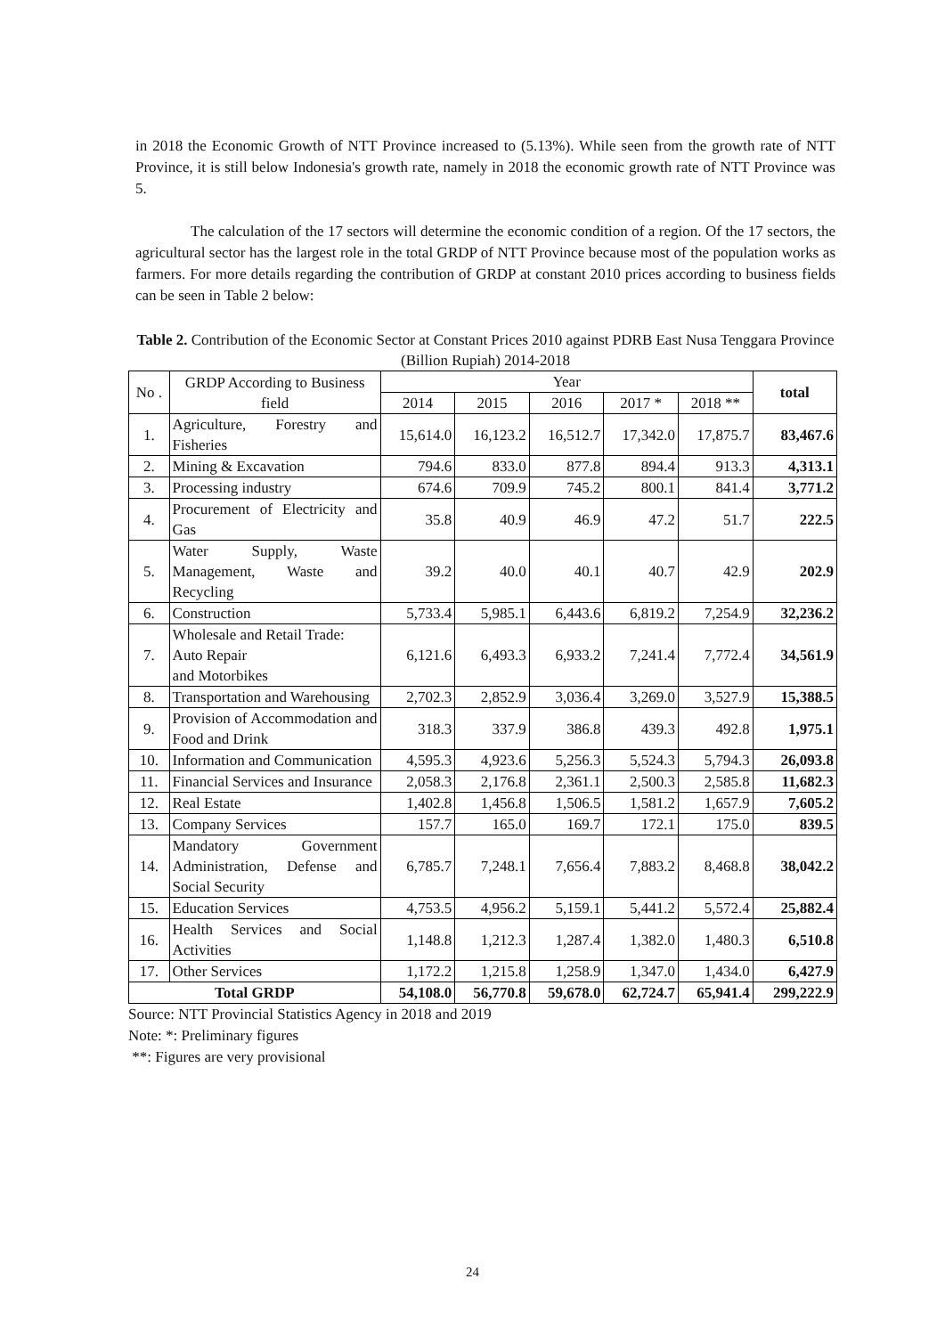in 2018 the Economic Growth of NTT Province increased to (5.13%). While seen from the growth rate of NTT Province, it is still below Indonesia's growth rate, namely in 2018 the economic growth rate of NTT Province was 5.
The calculation of the 17 sectors will determine the economic condition of a region. Of the 17 sectors, the agricultural sector has the largest role in the total GRDP of NTT Province because most of the population works as farmers. For more details regarding the contribution of GRDP at constant 2010 prices according to business fields can be seen in Table 2 below:
Table 2. Contribution of the Economic Sector at Constant Prices 2010 against PDRB East Nusa Tenggara Province (Billion Rupiah) 2014-2018
| No . | GRDP According to Business field | Year | | | | | total |
| --- | --- | --- | --- | --- | --- | --- | --- |
| | | 2014 | 2015 | 2016 | 2017 * | 2018 ** | |
| 1. | Agriculture, Forestry and Fisheries | 15,614.0 | 16,123.2 | 16,512.7 | 17,342.0 | 17,875.7 | 83,467.6 |
| 2. | Mining & Excavation | 794.6 | 833.0 | 877.8 | 894.4 | 913.3 | 4,313.1 |
| 3. | Processing industry | 674.6 | 709.9 | 745.2 | 800.1 | 841.4 | 3,771.2 |
| 4. | Procurement of Electricity and Gas | 35.8 | 40.9 | 46.9 | 47.2 | 51.7 | 222.5 |
| 5. | Water Supply, Waste Management, Waste and Recycling | 39.2 | 40.0 | 40.1 | 40.7 | 42.9 | 202.9 |
| 6. | Construction | 5,733.4 | 5,985.1 | 6,443.6 | 6,819.2 | 7,254.9 | 32,236.2 |
| 7. | Wholesale and Retail Trade: Auto Repair and Motorbikes | 6,121.6 | 6,493.3 | 6,933.2 | 7,241.4 | 7,772.4 | 34,561.9 |
| 8. | Transportation and Warehousing | 2,702.3 | 2,852.9 | 3,036.4 | 3,269.0 | 3,527.9 | 15,388.5 |
| 9. | Provision of Accommodation and Food and Drink | 318.3 | 337.9 | 386.8 | 439.3 | 492.8 | 1,975.1 |
| 10. | Information and Communication | 4,595.3 | 4,923.6 | 5,256.3 | 5,524.3 | 5,794.3 | 26,093.8 |
| 11. | Financial Services and Insurance | 2,058.3 | 2,176.8 | 2,361.1 | 2,500.3 | 2,585.8 | 11,682.3 |
| 12. | Real Estate | 1,402.8 | 1,456.8 | 1,506.5 | 1,581.2 | 1,657.9 | 7,605.2 |
| 13. | Company Services | 157.7 | 165.0 | 169.7 | 172.1 | 175.0 | 839.5 |
| 14. | Mandatory Government Administration, Defense and Social Security | 6,785.7 | 7,248.1 | 7,656.4 | 7,883.2 | 8,468.8 | 38,042.2 |
| 15. | Education Services | 4,753.5 | 4,956.2 | 5,159.1 | 5,441.2 | 5,572.4 | 25,882.4 |
| 16. | Health Services and Social Activities | 1,148.8 | 1,212.3 | 1,287.4 | 1,382.0 | 1,480.3 | 6,510.8 |
| 17. | Other Services | 1,172.2 | 1,215.8 | 1,258.9 | 1,347.0 | 1,434.0 | 6,427.9 |
| Total GRDP | | 54,108.0 | 56,770.8 | 59,678.0 | 62,724.7 | 65,941.4 | 299,222.9 |
Source: NTT Provincial Statistics Agency in 2018 and 2019
Note: *: Preliminary figures
**: Figures are very provisional
24